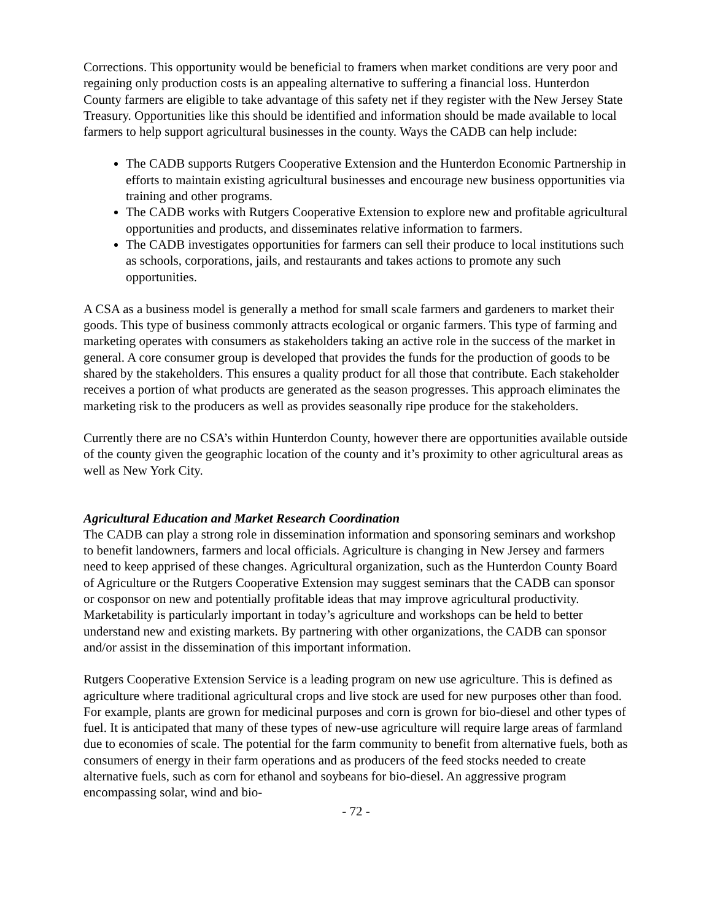Corrections. This opportunity would be beneficial to framers when market conditions are very poor and regaining only production costs is an appealing alternative to suffering a financial loss. Hunterdon County farmers are eligible to take advantage of this safety net if they register with the New Jersey State Treasury. Opportunities like this should be identified and information should be made available to local farmers to help support agricultural businesses in the county. Ways the CADB can help include:
The CADB supports Rutgers Cooperative Extension and the Hunterdon Economic Partnership in efforts to maintain existing agricultural businesses and encourage new business opportunities via training and other programs.
The CADB works with Rutgers Cooperative Extension to explore new and profitable agricultural opportunities and products, and disseminates relative information to farmers.
The CADB investigates opportunities for farmers can sell their produce to local institutions such as schools, corporations, jails, and restaurants and takes actions to promote any such opportunities.
A CSA as a business model is generally a method for small scale farmers and gardeners to market their goods. This type of business commonly attracts ecological or organic farmers. This type of farming and marketing operates with consumers as stakeholders taking an active role in the success of the market in general. A core consumer group is developed that provides the funds for the production of goods to be shared by the stakeholders. This ensures a quality product for all those that contribute. Each stakeholder receives a portion of what products are generated as the season progresses. This approach eliminates the marketing risk to the producers as well as provides seasonally ripe produce for the stakeholders.
Currently there are no CSA’s within Hunterdon County, however there are opportunities available outside of the county given the geographic location of the county and it’s proximity to other agricultural areas as well as New York City.
Agricultural Education and Market Research Coordination
The CADB can play a strong role in dissemination information and sponsoring seminars and workshop to benefit landowners, farmers and local officials. Agriculture is changing in New Jersey and farmers need to keep apprised of these changes. Agricultural organization, such as the Hunterdon County Board of Agriculture or the Rutgers Cooperative Extension may suggest seminars that the CADB can sponsor or cosponsor on new and potentially profitable ideas that may improve agricultural productivity. Marketability is particularly important in today’s agriculture and workshops can be held to better understand new and existing markets. By partnering with other organizations, the CADB can sponsor and/or assist in the dissemination of this important information.
Rutgers Cooperative Extension Service is a leading program on new use agriculture. This is defined as agriculture where traditional agricultural crops and live stock are used for new purposes other than food. For example, plants are grown for medicinal purposes and corn is grown for bio-diesel and other types of fuel. It is anticipated that many of these types of new-use agriculture will require large areas of farmland due to economies of scale. The potential for the farm community to benefit from alternative fuels, both as consumers of energy in their farm operations and as producers of the feed stocks needed to create alternative fuels, such as corn for ethanol and soybeans for bio-diesel. An aggressive program encompassing solar, wind and bio-
- 72 -